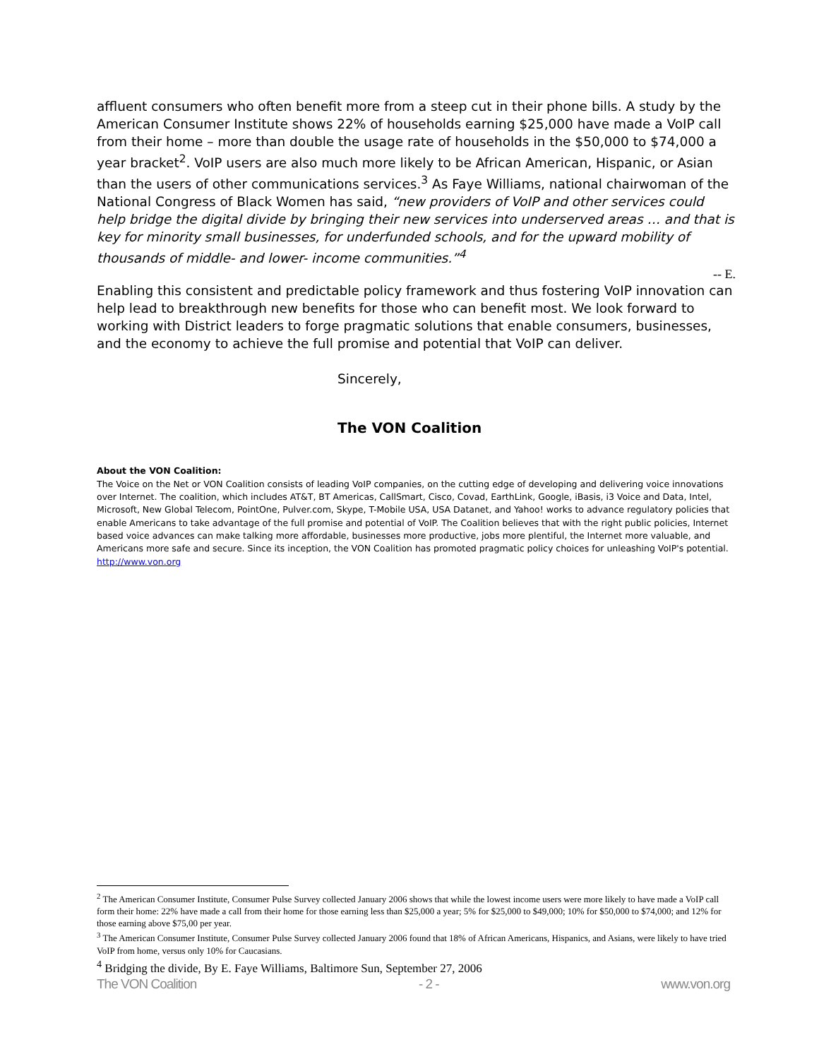affluent consumers who often benefit more from a steep cut in their phone bills. A study by the American Consumer Institute shows 22% of households earning $25,000 have made a VoIP call from their home – more than double the usage rate of households in the $50,000 to $74,000 a year bracket<sup>2</sup>. VoIP users are also much more likely to be African American, Hispanic, or Asian than the users of other communications services.<sup>3</sup> As Faye Williams, national chairwoman of the National Congress of Black Women has said, “new providers of VoIP and other services could help bridge the digital divide by bringing their new services into underserved areas … and that is key for minority small businesses, for underfunded schools, and for the upward mobility of thousands of middle- and lower- income communities.”<sup>4</sup>
-- E.
Enabling this consistent and predictable policy framework and thus fostering VoIP innovation can help lead to breakthrough new benefits for those who can benefit most. We look forward to working with District leaders to forge pragmatic solutions that enable consumers, businesses, and the economy to achieve the full promise and potential that VoIP can deliver.
Sincerely,
The VON Coalition
About the VON Coalition:
The Voice on the Net or VON Coalition consists of leading VoIP companies, on the cutting edge of developing and delivering voice innovations over Internet. The coalition, which includes AT&T, BT Americas, CallSmart, Cisco, Covad, EarthLink, Google, iBasis, i3 Voice and Data, Intel, Microsoft, New Global Telecom, PointOne, Pulver.com, Skype, T-Mobile USA, USA Datanet, and Yahoo! works to advance regulatory policies that enable Americans to take advantage of the full promise and potential of VoIP. The Coalition believes that with the right public policies, Internet based voice advances can make talking more affordable, businesses more productive, jobs more plentiful, the Internet more valuable, and Americans more safe and secure. Since its inception, the VON Coalition has promoted pragmatic policy choices for unleashing VoIP's potential. http://www.von.org
<sup>2</sup> The American Consumer Institute, Consumer Pulse Survey collected January 2006 shows that while the lowest income users were more likely to have made a VoIP call form their home: 22% have made a call from their home for those earning less than $25,000 a year; 5% for $25,000 to $49,000; 10% for $50,000 to $74,000; and 12% for those earning above $75,00 per year.
<sup>3</sup> The American Consumer Institute, Consumer Pulse Survey collected January 2006 found that 18% of African Americans, Hispanics, and Asians, were likely to have tried VoIP from home, versus only 10% for Caucasians.
<sup>4</sup> Bridging the divide, By E. Faye Williams, Baltimore Sun, September 27, 2006
The VON Coalition - 2 - www.von.org